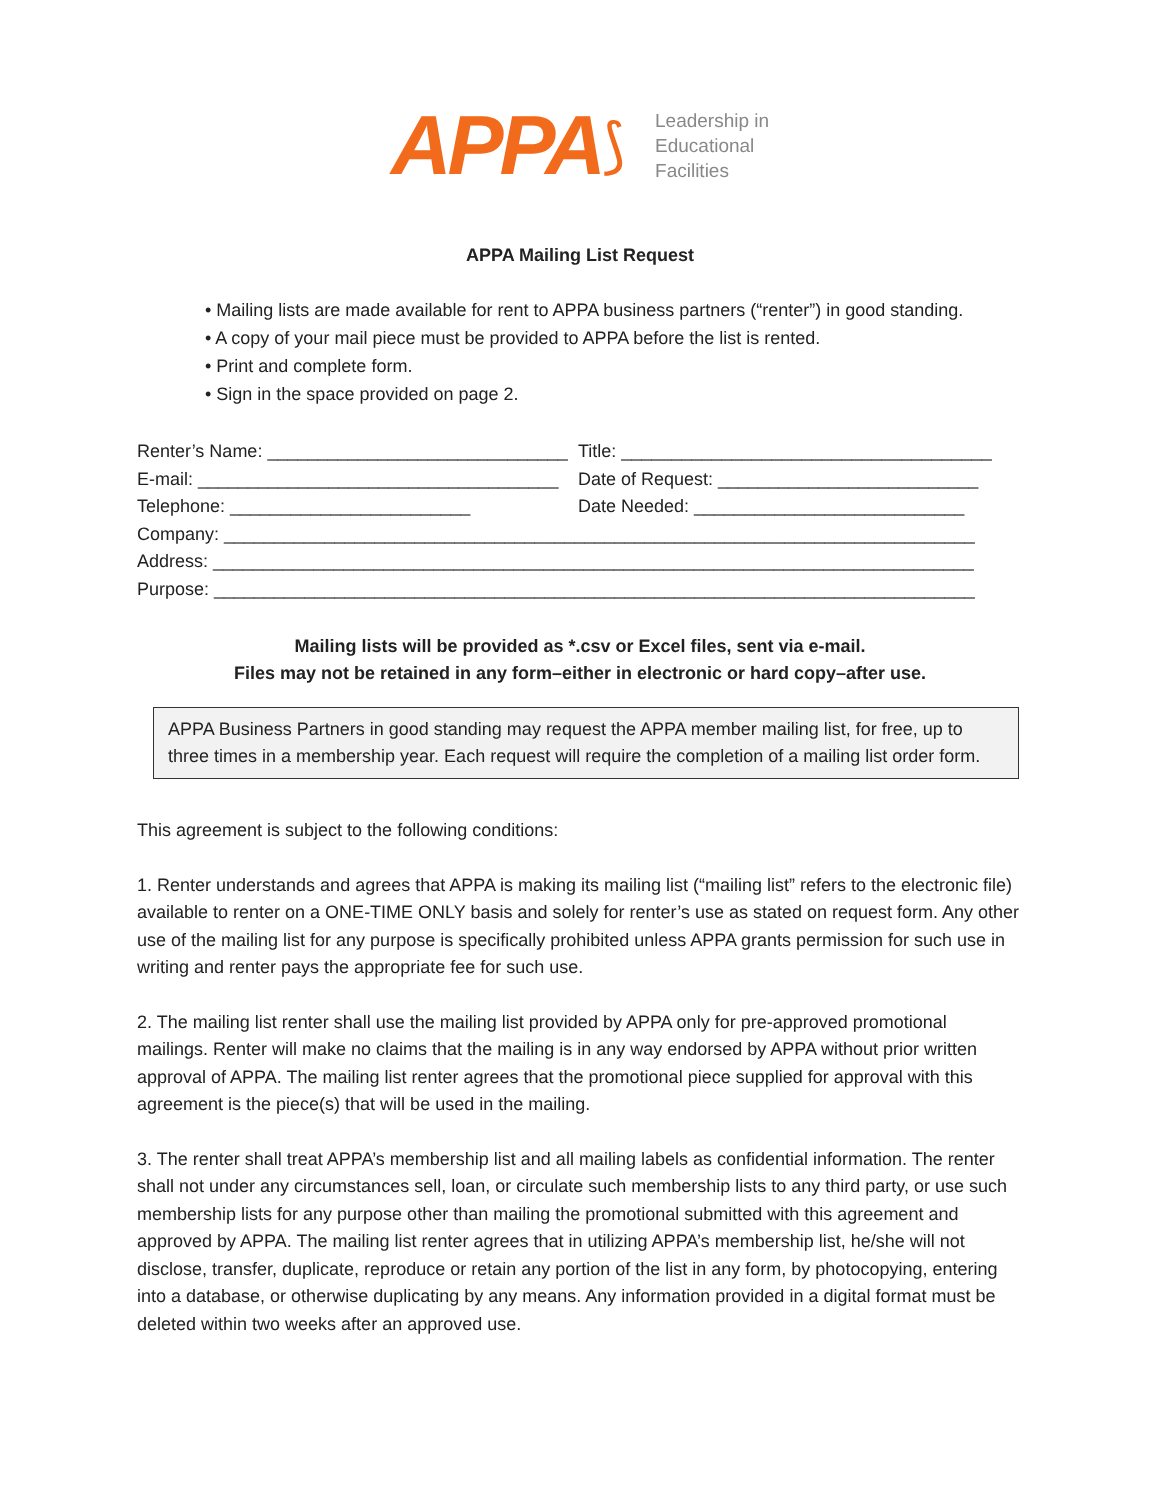APPA ⟆
Leadership in
Educational
Facilities
APPA Mailing List Request
• Mailing lists are made available for rent to APPA business partners (“renter”) in good standing.
• A copy of your mail piece must be provided to APPA before the list is rented.
• Print and complete form.
• Sign in the space provided on page 2.
Renter’s Name: ______________________________ Title: _____________________________________
E-mail: ____________________________________ Date of Request: __________________________
Telephone: ________________________ Date Needed: ___________________________
Company: ___________________________________________________________________________
Address: ____________________________________________________________________________
Purpose: ____________________________________________________________________________
Mailing lists will be provided as *.csv or Excel files, sent via e-mail.
Files may not be retained in any form–either in electronic or hard copy–after use.
APPA Business Partners in good standing may request the APPA member mailing list, for free, up to three times in a membership year. Each request will require the completion of a mailing list order form.
This agreement is subject to the following conditions:
1. Renter understands and agrees that APPA is making its mailing list (“mailing list” refers to the electronic file) available to renter on a ONE-TIME ONLY basis and solely for renter’s use as stated on request form. Any other use of the mailing list for any purpose is specifically prohibited unless APPA grants permission for such use in writing and renter pays the appropriate fee for such use.
2. The mailing list renter shall use the mailing list provided by APPA only for pre-approved promotional mailings. Renter will make no claims that the mailing is in any way endorsed by APPA without prior written approval of APPA. The mailing list renter agrees that the promotional piece supplied for approval with this agreement is the piece(s) that will be used in the mailing.
3. The renter shall treat APPA’s membership list and all mailing labels as confidential information. The renter shall not under any circumstances sell, loan, or circulate such membership lists to any third party, or use such membership lists for any purpose other than mailing the promotional submitted with this agreement and approved by APPA. The mailing list renter agrees that in utilizing APPA’s membership list, he/she will not disclose, transfer, duplicate, reproduce or retain any portion of the list in any form, by photocopying, entering into a database, or otherwise duplicating by any means. Any information provided in a digital format must be deleted within two weeks after an approved use.